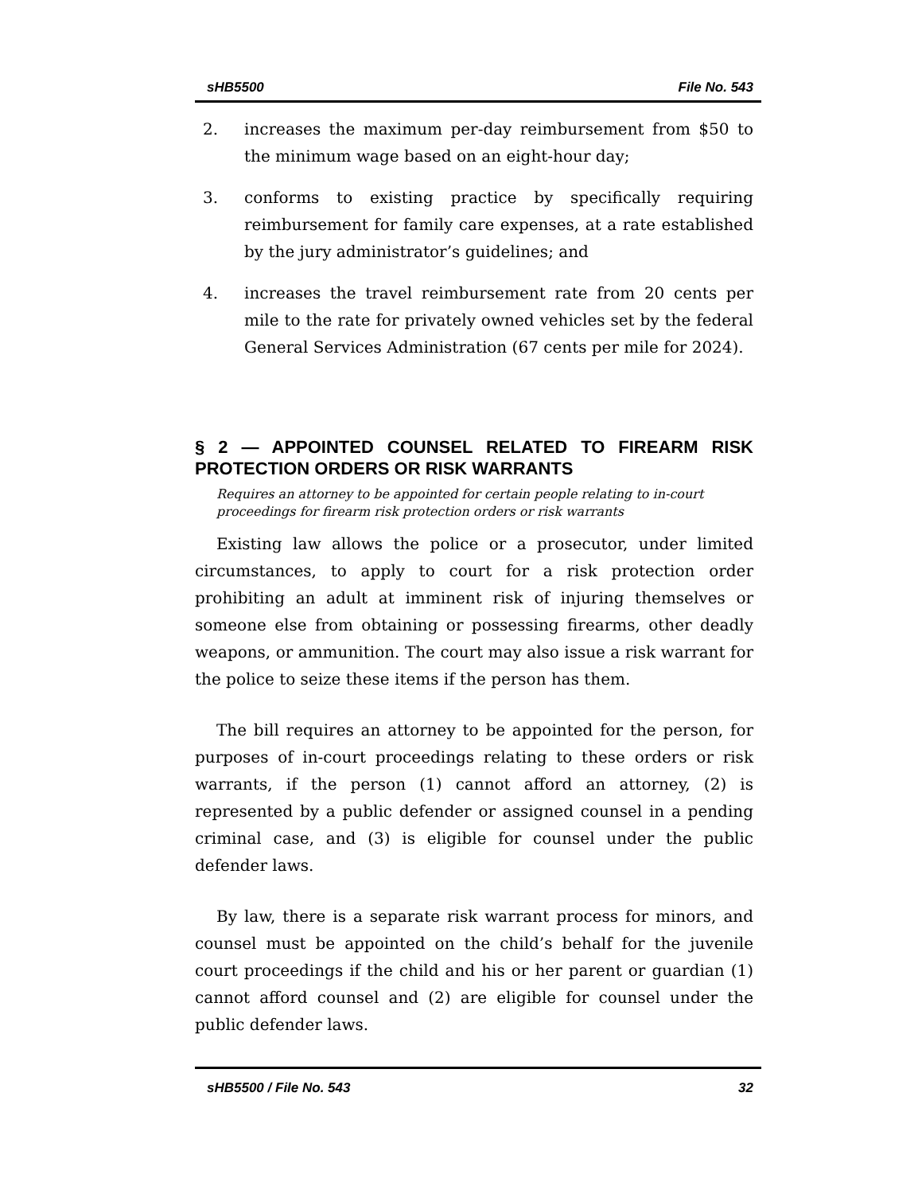sHB5500 File No. 543
2. increases the maximum per-day reimbursement from $50 to the minimum wage based on an eight-hour day;
3. conforms to existing practice by specifically requiring reimbursement for family care expenses, at a rate established by the jury administrator’s guidelines; and
4. increases the travel reimbursement rate from 20 cents per mile to the rate for privately owned vehicles set by the federal General Services Administration (67 cents per mile for 2024).
§ 2 — APPOINTED COUNSEL RELATED TO FIREARM RISK PROTECTION ORDERS OR RISK WARRANTS
Requires an attorney to be appointed for certain people relating to in-court proceedings for firearm risk protection orders or risk warrants
Existing law allows the police or a prosecutor, under limited circumstances, to apply to court for a risk protection order prohibiting an adult at imminent risk of injuring themselves or someone else from obtaining or possessing firearms, other deadly weapons, or ammunition. The court may also issue a risk warrant for the police to seize these items if the person has them.
The bill requires an attorney to be appointed for the person, for purposes of in-court proceedings relating to these orders or risk warrants, if the person (1) cannot afford an attorney, (2) is represented by a public defender or assigned counsel in a pending criminal case, and (3) is eligible for counsel under the public defender laws.
By law, there is a separate risk warrant process for minors, and counsel must be appointed on the child’s behalf for the juvenile court proceedings if the child and his or her parent or guardian (1) cannot afford counsel and (2) are eligible for counsel under the public defender laws.
sHB5500 / File No. 543 32